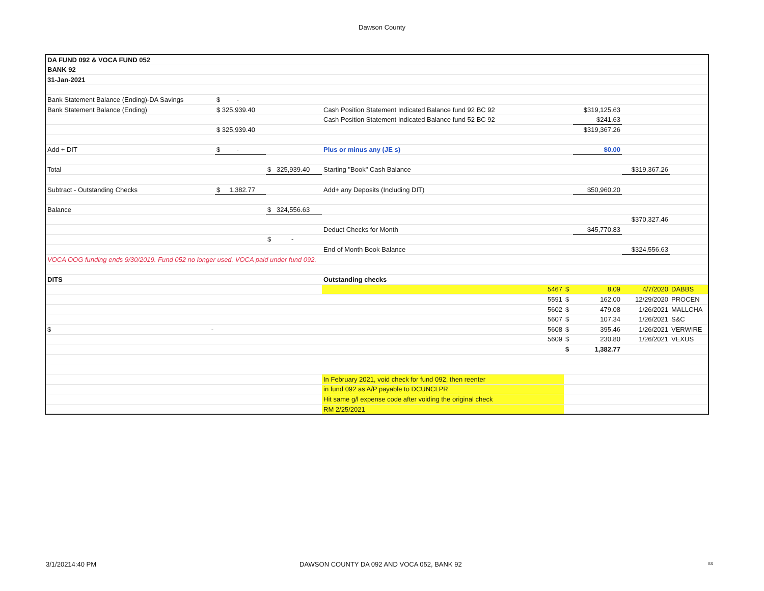Dawson County
| DA FUND 092 & VOCA FUND 052 | | | | | | | | |
| BANK 92 | | | | | | | | |
| 31-Jan-2021 | | | | | | | | |
| Bank Statement Balance (Ending)-DA Savings | $ - | | | | | | | |
| Bank Statement Balance (Ending) | $ 325,939.40 | | Cash Position Statement Indicated Balance fund 92 BC 92 | | | $319,125.63 | | |
| | | | Cash Position Statement Indicated Balance fund 52 BC 92 | | | $241.63 | | |
| | $ 325,939.40 | | | | | $319,367.26 | | |
| Add + DIT | $ - | | Plus or minus any (JE s) | | | $0.00 | | |
| Total | | $ 325,939.40 | Starting "Book" Cash Balance | | | | $319,367.26 | |
| Subtract - Outstanding Checks | $ 1,382.77 | | Add+ any Deposits (Including DIT) | | | $50,960.20 | | |
| Balance | | $ 324,556.63 | | | | | | |
| | | | | | | | $370,327.46 | |
| | | | Deduct Checks for Month | | | $45,770.83 | | |
| | | $ - | | | | | | |
| | | | End of Month Book Balance | | | | $324,556.63 | |
| VOCA OOG funding ends 9/30/2019. Fund 052 no longer used. VOCA paid under fund 092. | | | | | | | | |
| DITS | | | Outstanding checks | | | | | |
| | | | | 5467 | $ | 8.09 | 4/7/2020 | DABBS |
| | | | | 5591 | $ | 162.00 | 12/29/2020 | PROCEN |
| | | | | 5602 | $ | 479.08 | 1/26/2021 | MALLCHA |
| | | | | 5607 | $ | 107.34 | 1/26/2021 | S&C |
| $ - | | | | 5608 | $ | 395.46 | 1/26/2021 | VERWIRE |
| | | | | 5609 | $ | 230.80 | 1/26/2021 | VEXUS |
| | | | | | $ | 1,382.77 | | |
| | | | In February 2021, void check for fund 092, then reenter | | | | | |
| | | | in fund 092 as A/P payable to DCUNCLPR | | | | | |
| | | | Hit same g/l expense code after voiding the original check | | | | | |
| | | | RM 2/25/2021 | | | | | |
3/1/20214:40 PM DAWSON COUNTY DA 092 AND VOCA 052, BANK 92 ss